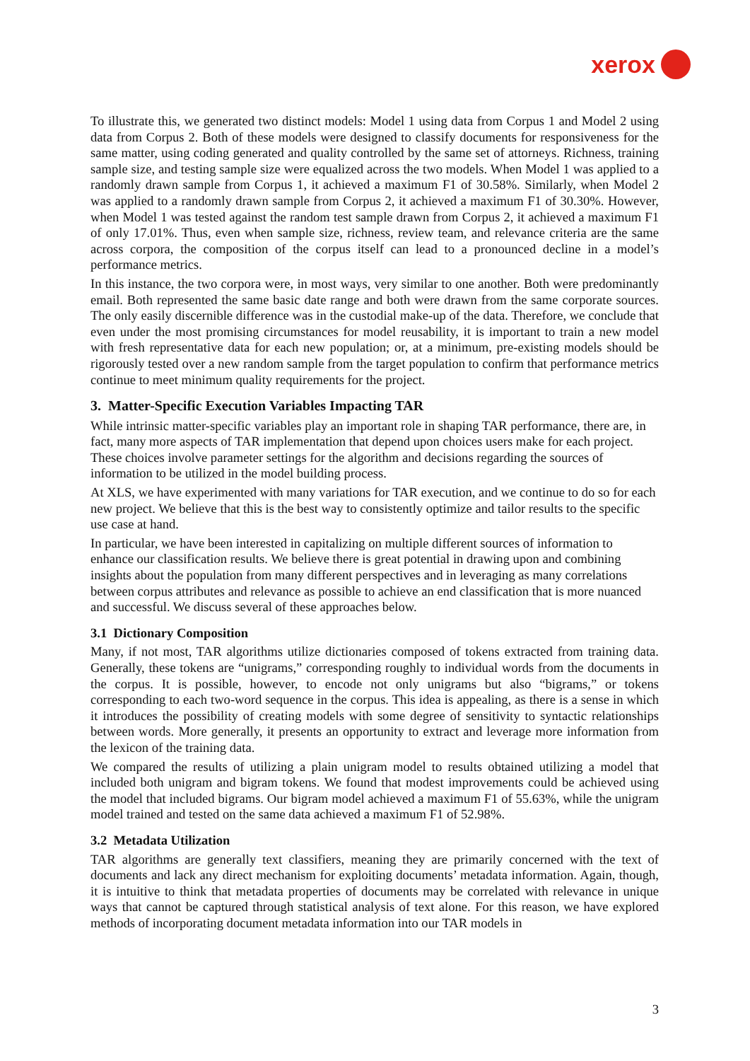xerox
To illustrate this, we generated two distinct models: Model 1 using data from Corpus 1 and Model 2 using data from Corpus 2. Both of these models were designed to classify documents for responsiveness for the same matter, using coding generated and quality controlled by the same set of attorneys. Richness, training sample size, and testing sample size were equalized across the two models. When Model 1 was applied to a randomly drawn sample from Corpus 1, it achieved a maximum F1 of 30.58%. Similarly, when Model 2 was applied to a randomly drawn sample from Corpus 2, it achieved a maximum F1 of 30.30%. However, when Model 1 was tested against the random test sample drawn from Corpus 2, it achieved a maximum F1 of only 17.01%. Thus, even when sample size, richness, review team, and relevance criteria are the same across corpora, the composition of the corpus itself can lead to a pronounced decline in a model’s performance metrics.
In this instance, the two corpora were, in most ways, very similar to one another. Both were predominantly email. Both represented the same basic date range and both were drawn from the same corporate sources. The only easily discernible difference was in the custodial make-up of the data. Therefore, we conclude that even under the most promising circumstances for model reusability, it is important to train a new model with fresh representative data for each new population; or, at a minimum, pre-existing models should be rigorously tested over a new random sample from the target population to confirm that performance metrics continue to meet minimum quality requirements for the project.
3. Matter-Specific Execution Variables Impacting TAR
While intrinsic matter-specific variables play an important role in shaping TAR performance, there are, in fact, many more aspects of TAR implementation that depend upon choices users make for each project. These choices involve parameter settings for the algorithm and decisions regarding the sources of information to be utilized in the model building process.
At XLS, we have experimented with many variations for TAR execution, and we continue to do so for each new project. We believe that this is the best way to consistently optimize and tailor results to the specific use case at hand.
In particular, we have been interested in capitalizing on multiple different sources of information to enhance our classification results. We believe there is great potential in drawing upon and combining insights about the population from many different perspectives and in leveraging as many correlations between corpus attributes and relevance as possible to achieve an end classification that is more nuanced and successful. We discuss several of these approaches below.
3.1 Dictionary Composition
Many, if not most, TAR algorithms utilize dictionaries composed of tokens extracted from training data. Generally, these tokens are “unigrams,” corresponding roughly to individual words from the documents in the corpus. It is possible, however, to encode not only unigrams but also “bigrams,” or tokens corresponding to each two-word sequence in the corpus. This idea is appealing, as there is a sense in which it introduces the possibility of creating models with some degree of sensitivity to syntactic relationships between words. More generally, it presents an opportunity to extract and leverage more information from the lexicon of the training data.
We compared the results of utilizing a plain unigram model to results obtained utilizing a model that included both unigram and bigram tokens. We found that modest improvements could be achieved using the model that included bigrams. Our bigram model achieved a maximum F1 of 55.63%, while the unigram model trained and tested on the same data achieved a maximum F1 of 52.98%.
3.2 Metadata Utilization
TAR algorithms are generally text classifiers, meaning they are primarily concerned with the text of documents and lack any direct mechanism for exploiting documents’ metadata information. Again, though, it is intuitive to think that metadata properties of documents may be correlated with relevance in unique ways that cannot be captured through statistical analysis of text alone. For this reason, we have explored methods of incorporating document metadata information into our TAR models in
3